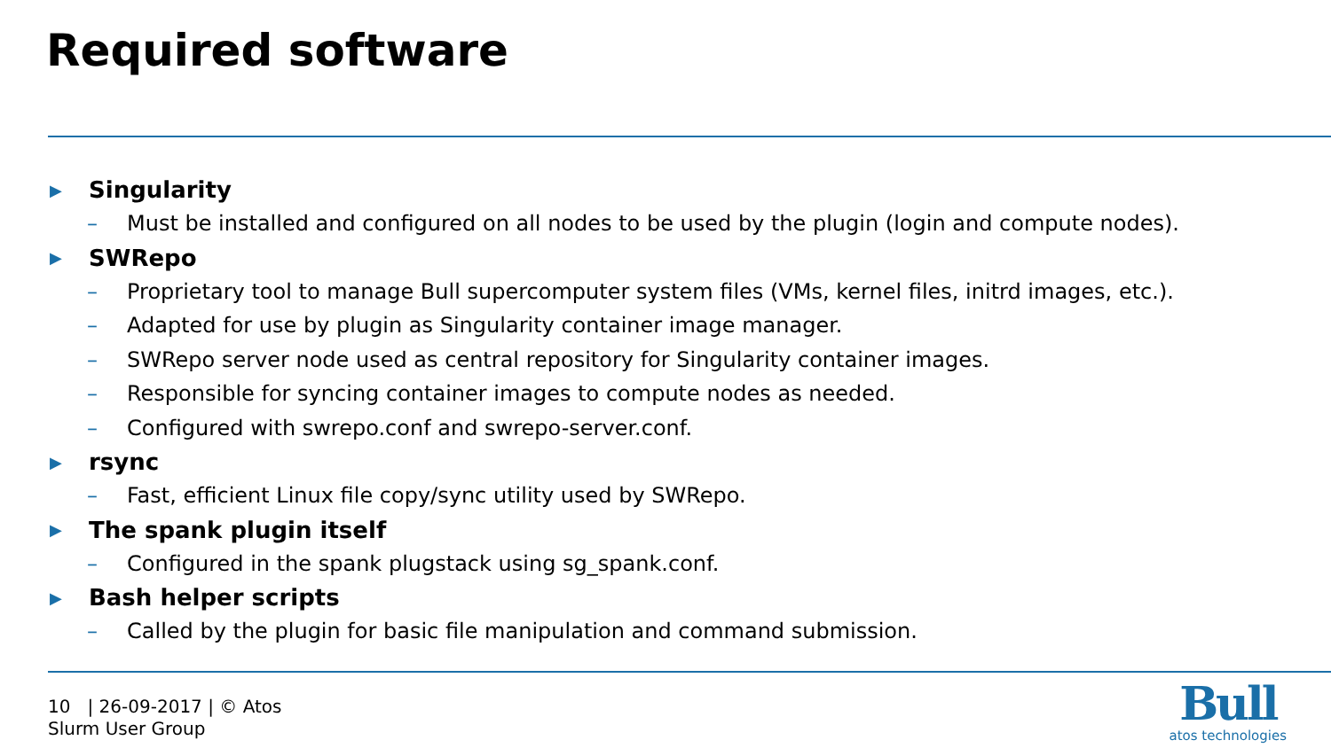Required software
▶ Singularity
– Must be installed and configured on all nodes to be used by the plugin (login and compute nodes).
▶ SWRepo
– Proprietary tool to manage Bull supercomputer system files (VMs, kernel files, initrd images, etc.).
– Adapted for use by plugin as Singularity container image manager.
– SWRepo server node used as central repository for Singularity container images.
– Responsible for syncing container images to compute nodes as needed.
– Configured with swrepo.conf and swrepo-server.conf.
▶ rsync
– Fast, efficient Linux file copy/sync utility used by SWRepo.
▶ The spank plugin itself
– Configured in the spank plugstack using sg_spank.conf.
▶ Bash helper scripts
– Called by the plugin for basic file manipulation and command submission.
10 | 26-09-2017 | © Atos
Slurm User Group
Bull
atos technologies